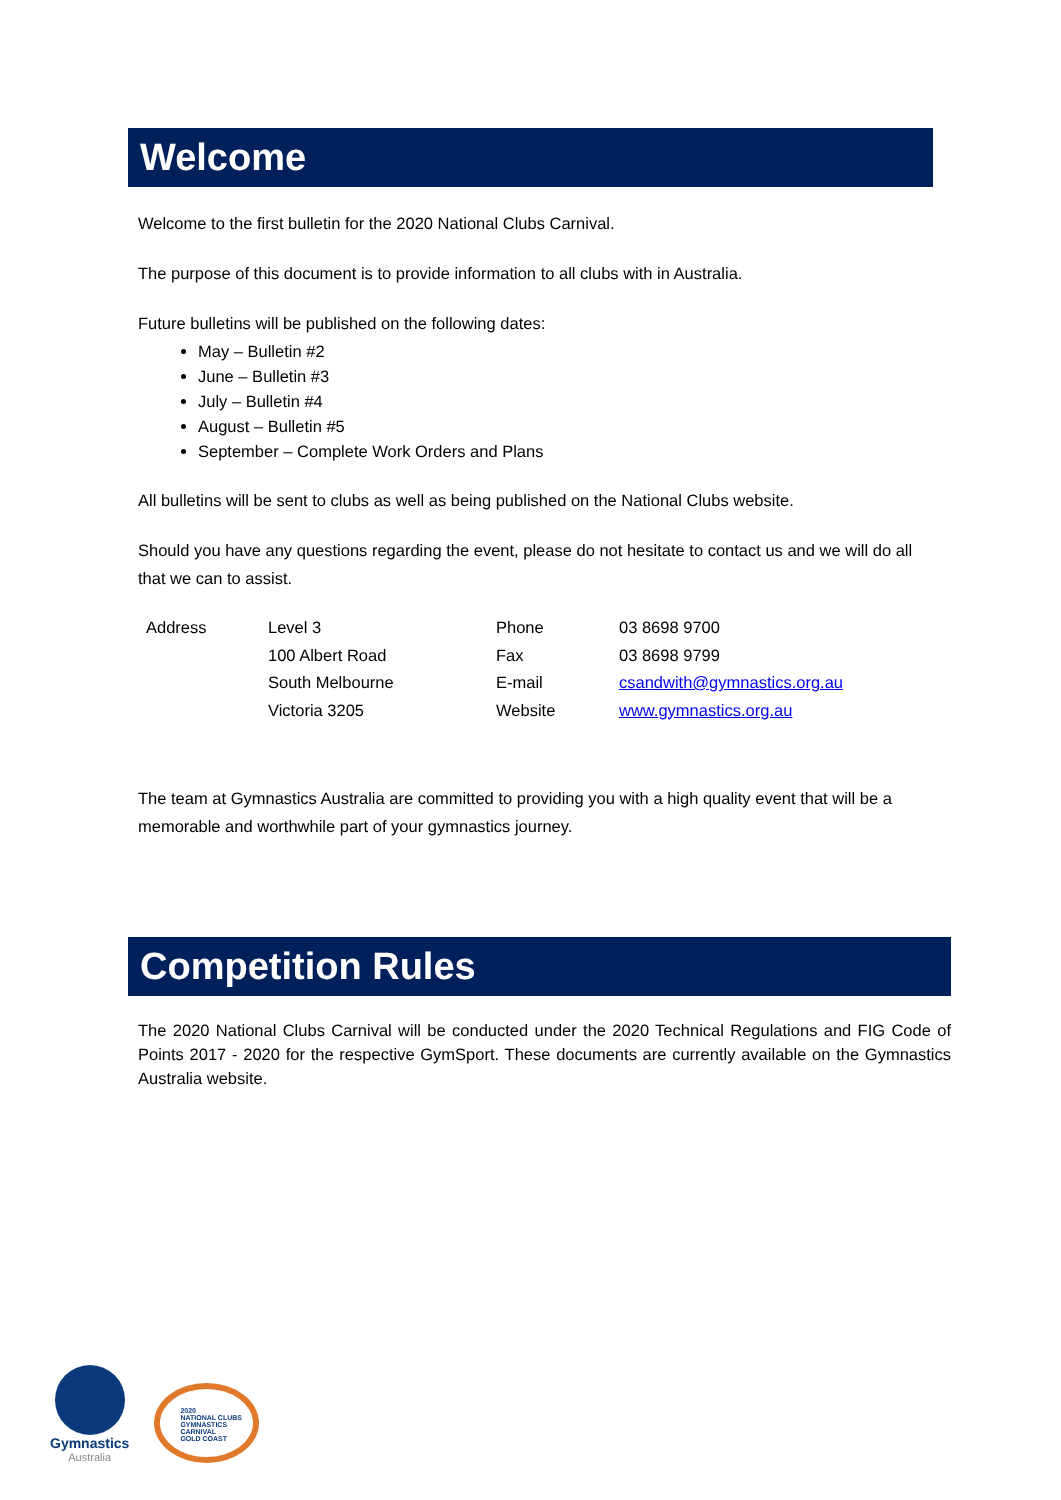Welcome
Welcome to the first bulletin for the 2020 National Clubs Carnival.
The purpose of this document is to provide information to all clubs with in Australia.
Future bulletins will be published on the following dates:
May – Bulletin #2
June – Bulletin #3
July – Bulletin #4
August – Bulletin #5
September – Complete Work Orders and Plans
All bulletins will be sent to clubs as well as being published on the National Clubs website.
Should you have any questions regarding the event, please do not hesitate to contact us and we will do all that we can to assist.
| Address | Level 3 | Phone | 03 8698 9700 |
| | 100 Albert Road | Fax | 03 8698 9799 |
| | South Melbourne | E-mail | csandwith@gymnastics.org.au |
| | Victoria 3205 | Website | www.gymnastics.org.au |
The team at Gymnastics Australia are committed to providing you with a high quality event that will be a memorable and worthwhile part of your gymnastics journey.
Competition Rules
The 2020 National Clubs Carnival will be conducted under the 2020 Technical Regulations and FIG Code of Points 2017 - 2020 for the respective GymSport. These documents are currently available on the Gymnastics Australia website.
Gymnastics
Australia
2020
NATIONAL CLUBS
GYMNASTICS
CARNIVAL
GOLD COAST